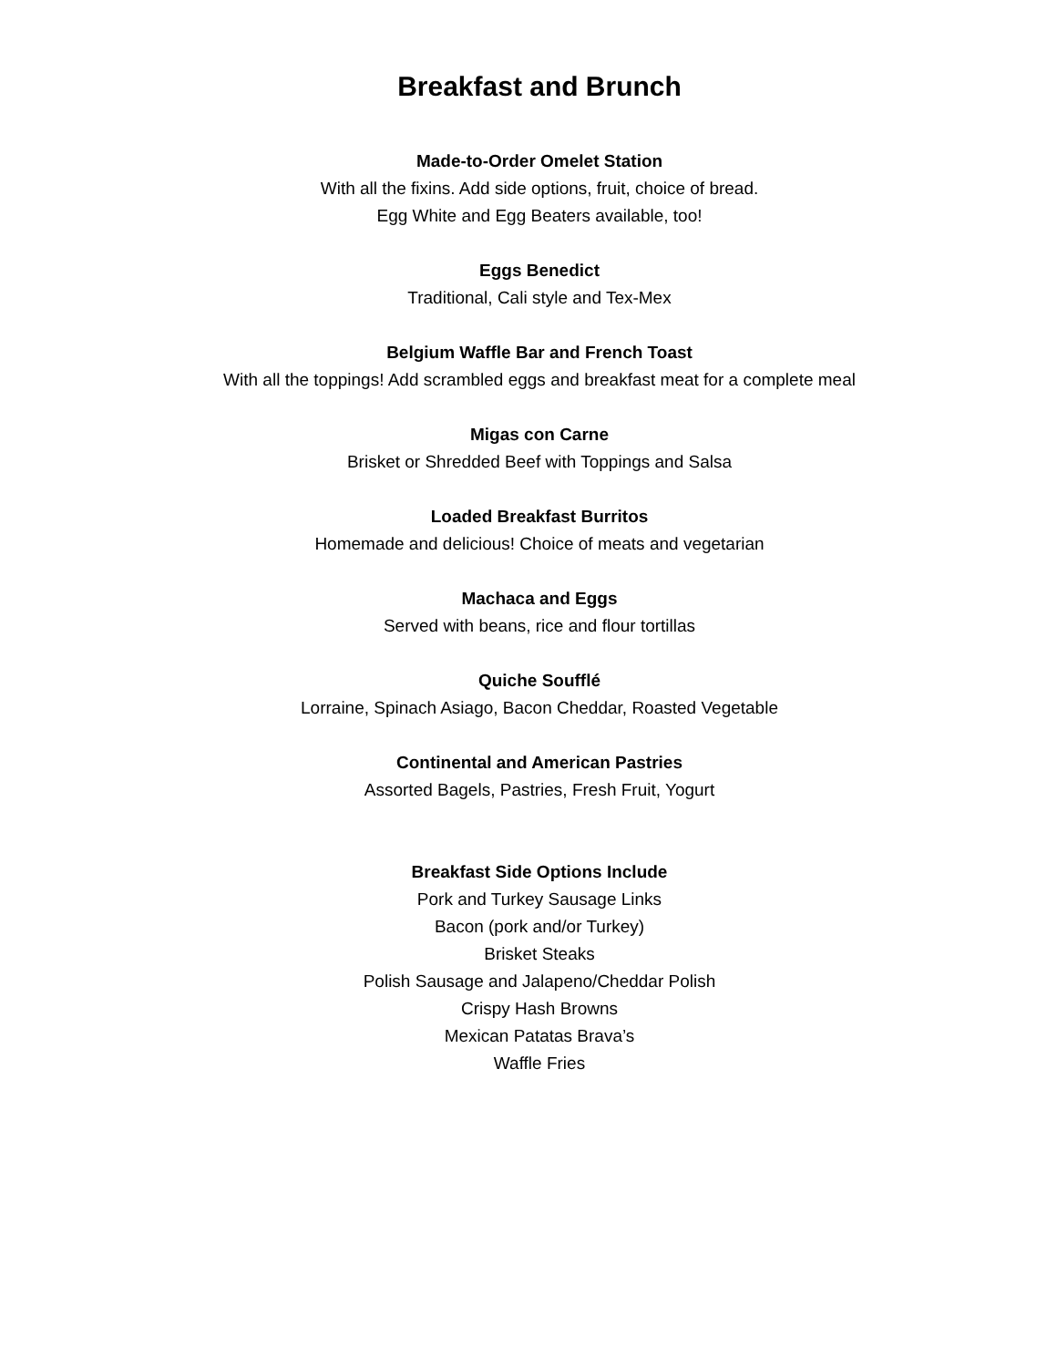Breakfast and Brunch
Made-to-Order Omelet Station
With all the fixins. Add side options, fruit, choice of bread.
Egg White and Egg Beaters available, too!
Eggs Benedict
Traditional, Cali style and Tex-Mex
Belgium Waffle Bar and French Toast
With all the toppings! Add scrambled eggs and breakfast meat for a complete meal
Migas con Carne
Brisket or Shredded Beef with Toppings and Salsa
Loaded Breakfast Burritos
Homemade and delicious! Choice of meats and vegetarian
Machaca and Eggs
Served with beans, rice and flour tortillas
Quiche Soufflé
Lorraine, Spinach Asiago, Bacon Cheddar, Roasted Vegetable
Continental and American Pastries
Assorted Bagels, Pastries, Fresh Fruit, Yogurt
Breakfast Side Options Include
Pork and Turkey Sausage Links
Bacon (pork and/or Turkey)
Brisket Steaks
Polish Sausage and Jalapeno/Cheddar Polish
Crispy Hash Browns
Mexican Patatas Brava’s
Waffle Fries